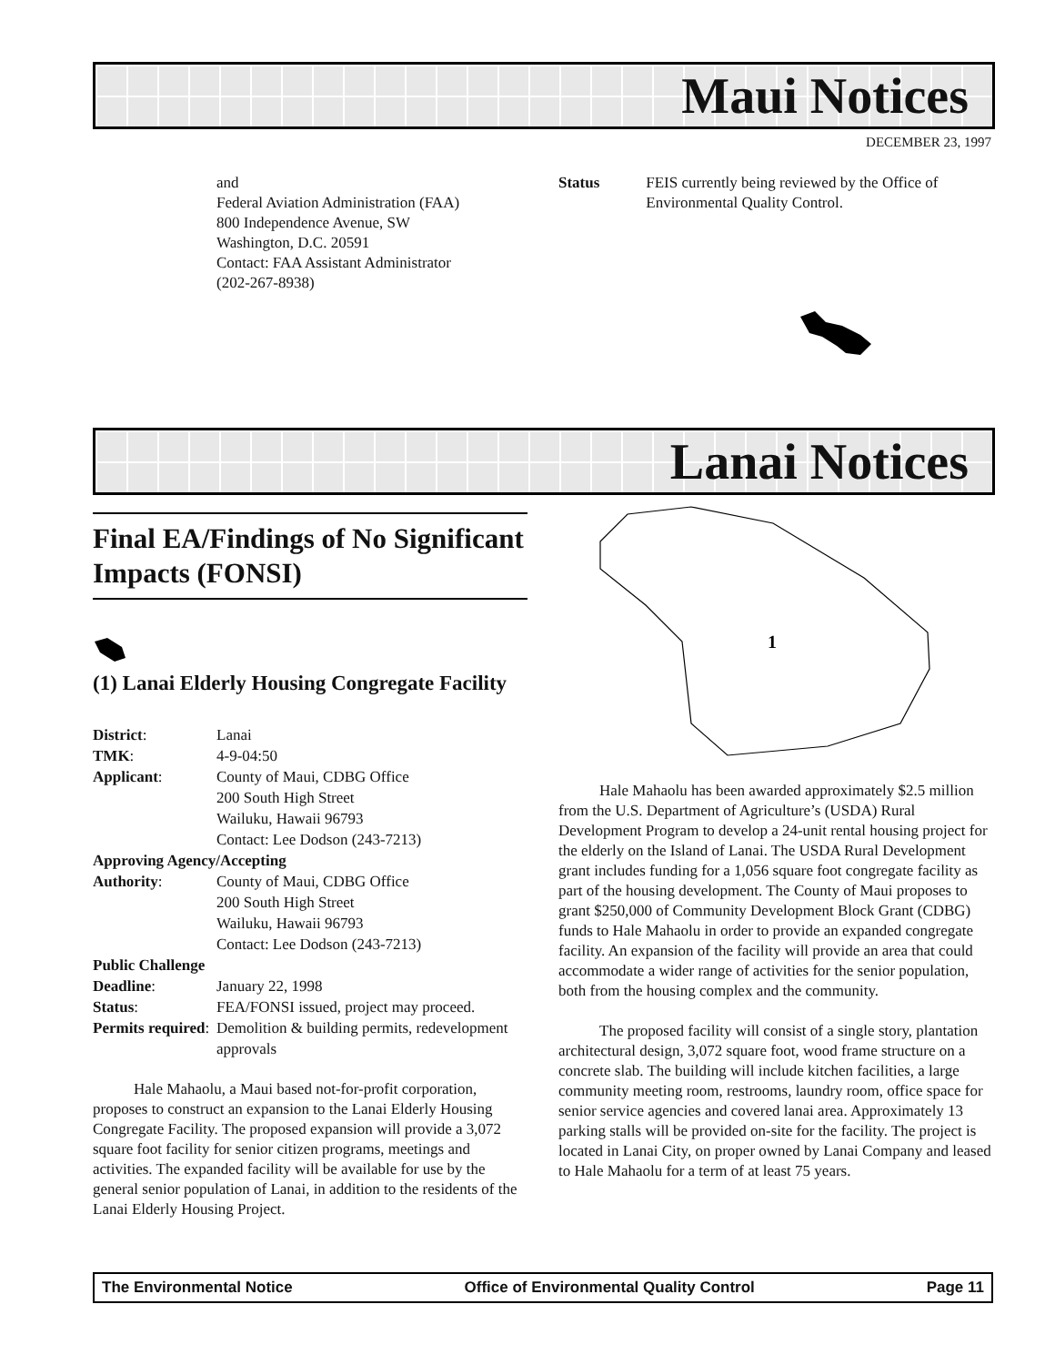Maui Notices
DECEMBER 23, 1997
and
Federal Aviation Administration (FAA)
800 Independence Avenue, SW
Washington, D.C. 20591
Contact: FAA Assistant Administrator
(202-267-8938)
Status FEIS currently being reviewed by the Office of Environmental Quality Control.
Lanai Notices
Final EA/Findings of No Significant Impacts (FONSI)
(1) Lanai Elderly Housing Congregate Facility
| District : | Lanai |
| TMK : | 4-9-04:50 |
| Applicant : | County of Maui, CDBG Office 200 South High Street Wailuku, Hawaii 96793 Contact: Lee Dodson (243-7213) |
| Approving Agency/Accepting | |
| Authority : | County of Maui, CDBG Office 200 South High Street Wailuku, Hawaii 96793 Contact: Lee Dodson (243-7213) |
| Public Challenge | |
| Deadline : | January 22, 1998 |
| Status : | FEA/FONSI issued, project may proceed. |
| Permits required : | Demolition & building permits, redevelopment approvals |
Hale Mahaolu, a Maui based not-for-profit corporation, proposes to construct an expansion to the Lanai Elderly Housing Congregate Facility. The proposed expansion will provide a 3,072 square foot facility for senior citizen programs, meetings and activities. The expanded facility will be available for use by the general senior population of Lanai, in addition to the residents of the Lanai Elderly Housing Project.
1
Hale Mahaolu has been awarded approximately $2.5 million from the U.S. Department of Agriculture’s (USDA) Rural Development Program to develop a 24-unit rental housing project for the elderly on the Island of Lanai. The USDA Rural Development grant includes funding for a 1,056 square foot congregate facility as part of the housing development. The County of Maui proposes to grant $250,000 of Community Development Block Grant (CDBG) funds to Hale Mahaolu in order to provide an expanded congregate facility. An expansion of the facility will provide an area that could accommodate a wider range of activities for the senior population, both from the housing complex and the community.
The proposed facility will consist of a single story, plantation architectural design, 3,072 square foot, wood frame structure on a concrete slab. The building will include kitchen facilities, a large community meeting room, restrooms, laundry room, office space for senior service agencies and covered lanai area. Approximately 13 parking stalls will be provided on-site for the facility. The project is located in Lanai City, on proper owned by Lanai Company and leased to Hale Mahaolu for a term of at least 75 years.
The Environmental Notice Office of Environmental Quality Control Page 11